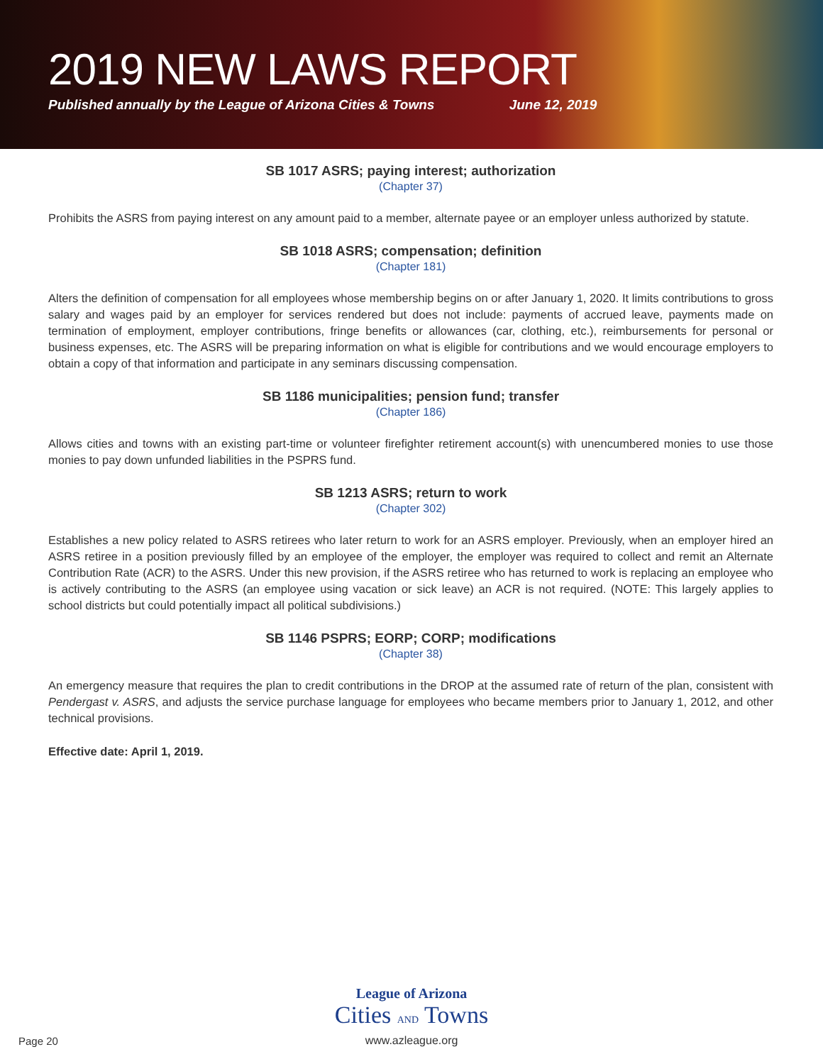2019 NEW LAWS REPORT
Published annually by the League of Arizona Cities & Towns June 12, 2019
SB 1017 ASRS; paying interest; authorization
(Chapter 37)
Prohibits the ASRS from paying interest on any amount paid to a member, alternate payee or an employer unless authorized by statute.
SB 1018 ASRS; compensation; definition
(Chapter 181)
Alters the definition of compensation for all employees whose membership begins on or after January 1, 2020. It limits contributions to gross salary and wages paid by an employer for services rendered but does not include: payments of accrued leave, payments made on termination of employment, employer contributions, fringe benefits or allowances (car, clothing, etc.), reimbursements for personal or business expenses, etc. The ASRS will be preparing information on what is eligible for contributions and we would encourage employers to obtain a copy of that information and participate in any seminars discussing compensation.
SB 1186 municipalities; pension fund; transfer
(Chapter 186)
Allows cities and towns with an existing part-time or volunteer firefighter retirement account(s) with unencumbered monies to use those monies to pay down unfunded liabilities in the PSPRS fund.
SB 1213 ASRS; return to work
(Chapter 302)
Establishes a new policy related to ASRS retirees who later return to work for an ASRS employer. Previously, when an employer hired an ASRS retiree in a position previously filled by an employee of the employer, the employer was required to collect and remit an Alternate Contribution Rate (ACR) to the ASRS. Under this new provision, if the ASRS retiree who has returned to work is replacing an employee who is actively contributing to the ASRS (an employee using vacation or sick leave) an ACR is not required. (NOTE: This largely applies to school districts but could potentially impact all political subdivisions.)
SB 1146 PSPRS; EORP; CORP; modifications
(Chapter 38)
An emergency measure that requires the plan to credit contributions in the DROP at the assumed rate of return of the plan, consistent with Pendergast v. ASRS, and adjusts the service purchase language for employees who became members prior to January 1, 2012, and other technical provisions.
Effective date: April 1, 2019.
League of Arizona
Cities AND Towns
www.azleague.org
Page 20